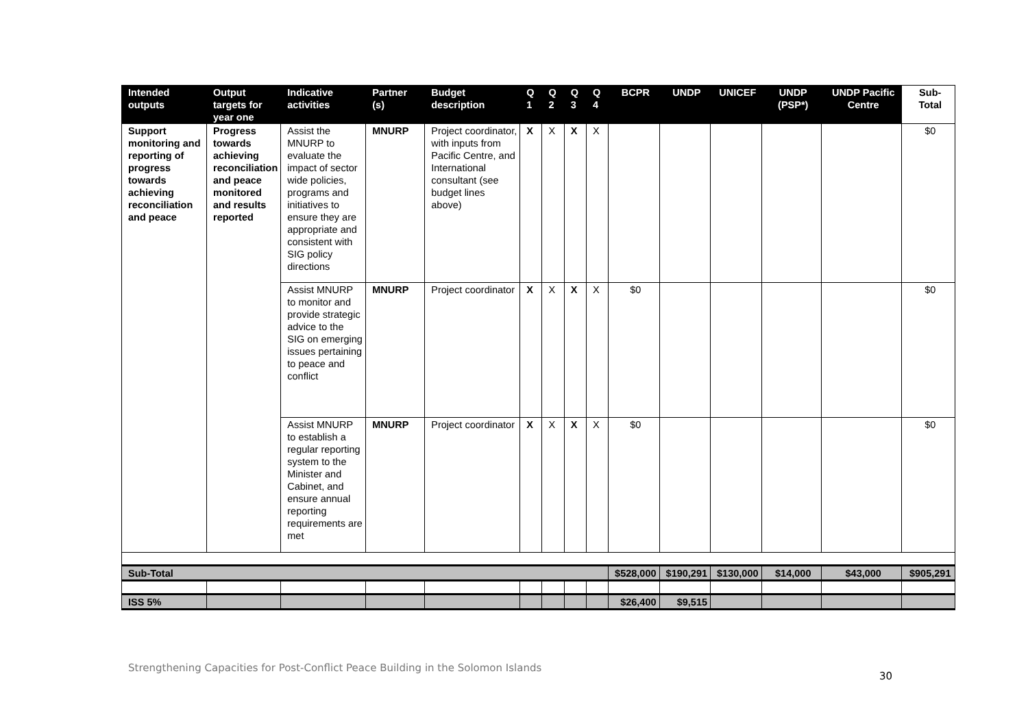| Intended outputs | Output targets for year one | Indicative activities | Partner (s) | Budget description | Q 1 | Q 2 | Q 3 | Q 4 | BCPR | UNDP | UNICEF | UNDP (PSP*) | UNDP Pacific Centre | Sub-Total |
| --- | --- | --- | --- | --- | --- | --- | --- | --- | --- | --- | --- | --- | --- | --- |
| Support monitoring and reporting of progress towards achieving reconciliation and peace | Progress towards achieving reconciliation and peace monitored and results reported | Assist the MNURP to evaluate the impact of sector wide policies, programs and initiatives to ensure they are appropriate and consistent with SIG policy directions | MNURP | Project coordinator, with inputs from Pacific Centre, and International consultant (see budget lines above) | X | X | X | X | | | | | | $0 |
| | | Assist MNURP to monitor and provide strategic advice to the SIG on emerging issues pertaining to peace and conflict | MNURP | Project coordinator | X | X | X | X | $0 | | | | | $0 |
| | | Assist MNURP to establish a regular reporting system to the Minister and Cabinet, and ensure annual reporting requirements are met | MNURP | Project coordinator | X | X | X | X | $0 | | | | | $0 |
| Sub-Total | | | | | | | | | $528,000 | $190,291 | $130,000 | $14,000 | $43,000 | $905,291 |
| ISS 5% | | | | | | | | | $26,400 | $9,515 | | | | |
Strengthening Capacities for Post-Conflict Peace Building in the Solomon Islands
30